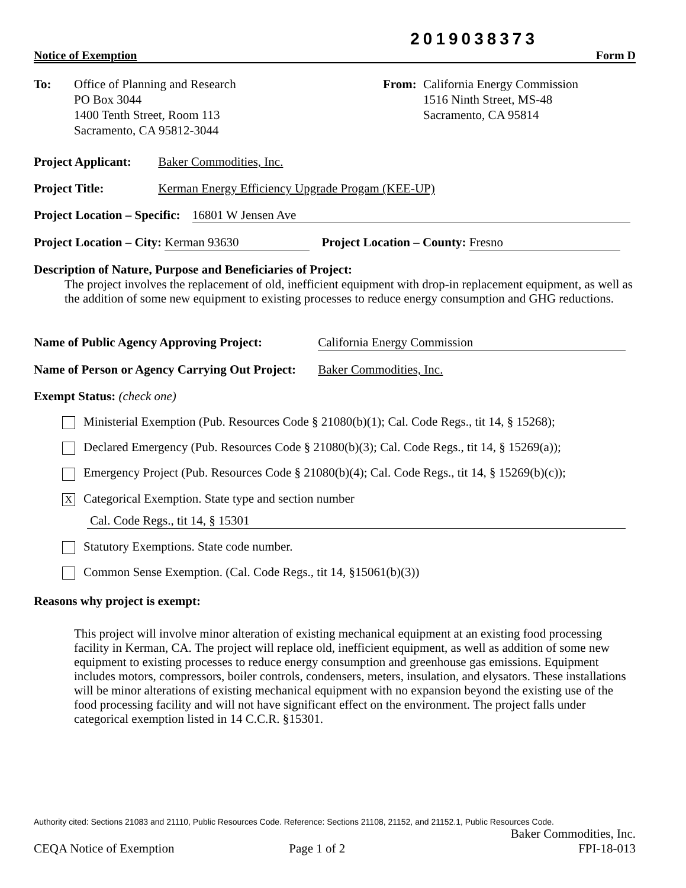2019038373
Notice of Exemption Form D
To: Office of Planning and Research
PO Box 3044
1400 Tenth Street, Room 113
Sacramento, CA 95812-3044
From: California Energy Commission
1516 Ninth Street, MS-48
Sacramento, CA 95814
Project Applicant: Baker Commodities, Inc.
Project Title: Kerman Energy Efficiency Upgrade Progam (KEE-UP)
Project Location – Specific: 16801 W Jensen Ave
Project Location – City: Kerman 93630 Project Location – County: Fresno
Description of Nature, Purpose and Beneficiaries of Project:
The project involves the replacement of old, inefficient equipment with drop-in replacement equipment, as well as the addition of some new equipment to existing processes to reduce energy consumption and GHG reductions.
Name of Public Agency Approving Project: California Energy Commission
Name of Person or Agency Carrying Out Project: Baker Commodities, Inc.
Exempt Status: (check one)
Ministerial Exemption (Pub. Resources Code § 21080(b)(1); Cal. Code Regs., tit 14, § 15268);
Declared Emergency (Pub. Resources Code § 21080(b)(3); Cal. Code Regs., tit 14, § 15269(a));
Emergency Project (Pub. Resources Code § 21080(b)(4); Cal. Code Regs., tit 14, § 15269(b)(c));
X Categorical Exemption. State type and section number
Cal. Code Regs., tit 14, § 15301
Statutory Exemptions. State code number.
Common Sense Exemption. (Cal. Code Regs., tit 14, §15061(b)(3))
Reasons why project is exempt:
This project will involve minor alteration of existing mechanical equipment at an existing food processing facility in Kerman, CA. The project will replace old, inefficient equipment, as well as addition of some new equipment to existing processes to reduce energy consumption and greenhouse gas emissions. Equipment includes motors, compressors, boiler controls, condensers, meters, insulation, and elysators. These installations will be minor alterations of existing mechanical equipment with no expansion beyond the existing use of the food processing facility and will not have significant effect on the environment. The project falls under categorical exemption listed in 14 C.C.R. §15301.
Authority cited: Sections 21083 and 21110, Public Resources Code. Reference: Sections 21108, 21152, and 21152.1, Public Resources Code.
Baker Commodities, Inc.
CEQA Notice of Exemption Page 1 of 2 FPI-18-013